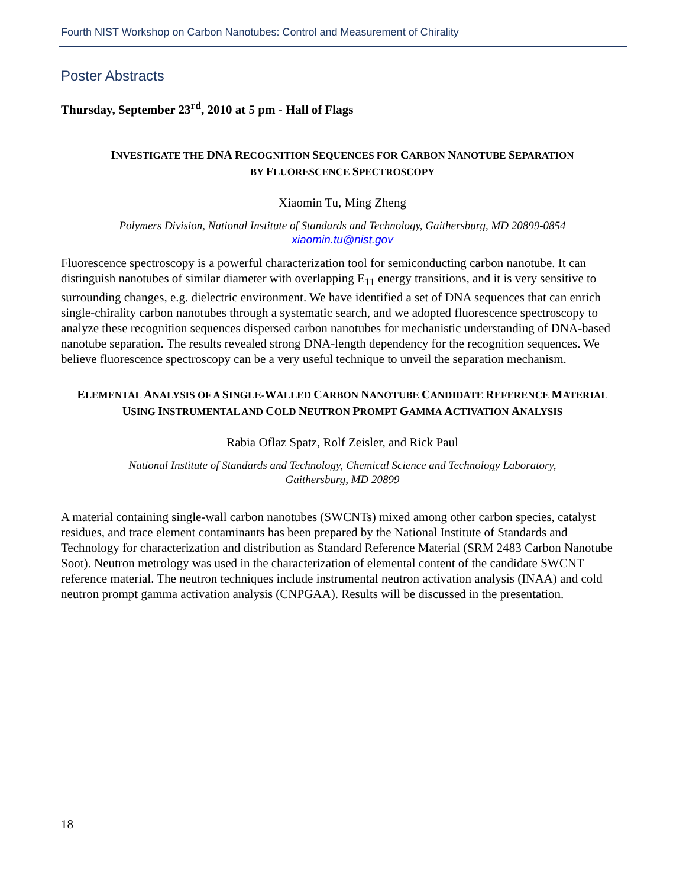Fourth NIST Workshop on Carbon Nanotubes: Control and Measurement of Chirality
Poster Abstracts
Thursday, September 23<sup>rd</sup>, 2010 at 5 pm - Hall of Flags
INVESTIGATE THE DNA RECOGNITION SEQUENCES FOR CARBON NANOTUBE SEPARATION
BY FLUORESCENCE SPECTROSCOPY
Xiaomin Tu, Ming Zheng
Polymers Division, National Institute of Standards and Technology, Gaithersburg, MD 20899-0854
xiaomin.tu@nist.gov
Fluorescence spectroscopy is a powerful characterization tool for semiconducting carbon nanotube. It can distinguish nanotubes of similar diameter with overlapping E<sub>11</sub> energy transitions, and it is very sensitive to surrounding changes, e.g. dielectric environment. We have identified a set of DNA sequences that can enrich single-chirality carbon nanotubes through a systematic search, and we adopted fluorescence spectroscopy to analyze these recognition sequences dispersed carbon nanotubes for mechanistic understanding of DNA-based nanotube separation. The results revealed strong DNA-length dependency for the recognition sequences. We believe fluorescence spectroscopy can be a very useful technique to unveil the separation mechanism.
ELEMENTAL ANALYSIS OF A SINGLE-WALLED CARBON NANOTUBE CANDIDATE REFERENCE MATERIAL USING INSTRUMENTAL AND COLD NEUTRON PROMPT GAMMA ACTIVATION ANALYSIS
Rabia Oflaz Spatz, Rolf Zeisler, and Rick Paul
National Institute of Standards and Technology, Chemical Science and Technology Laboratory,
Gaithersburg, MD 20899
A material containing single-wall carbon nanotubes (SWCNTs) mixed among other carbon species, catalyst residues, and trace element contaminants has been prepared by the National Institute of Standards and Technology for characterization and distribution as Standard Reference Material (SRM 2483 Carbon Nanotube Soot). Neutron metrology was used in the characterization of elemental content of the candidate SWCNT reference material. The neutron techniques include instrumental neutron activation analysis (INAA) and cold neutron prompt gamma activation analysis (CNPGAA). Results will be discussed in the presentation.
18